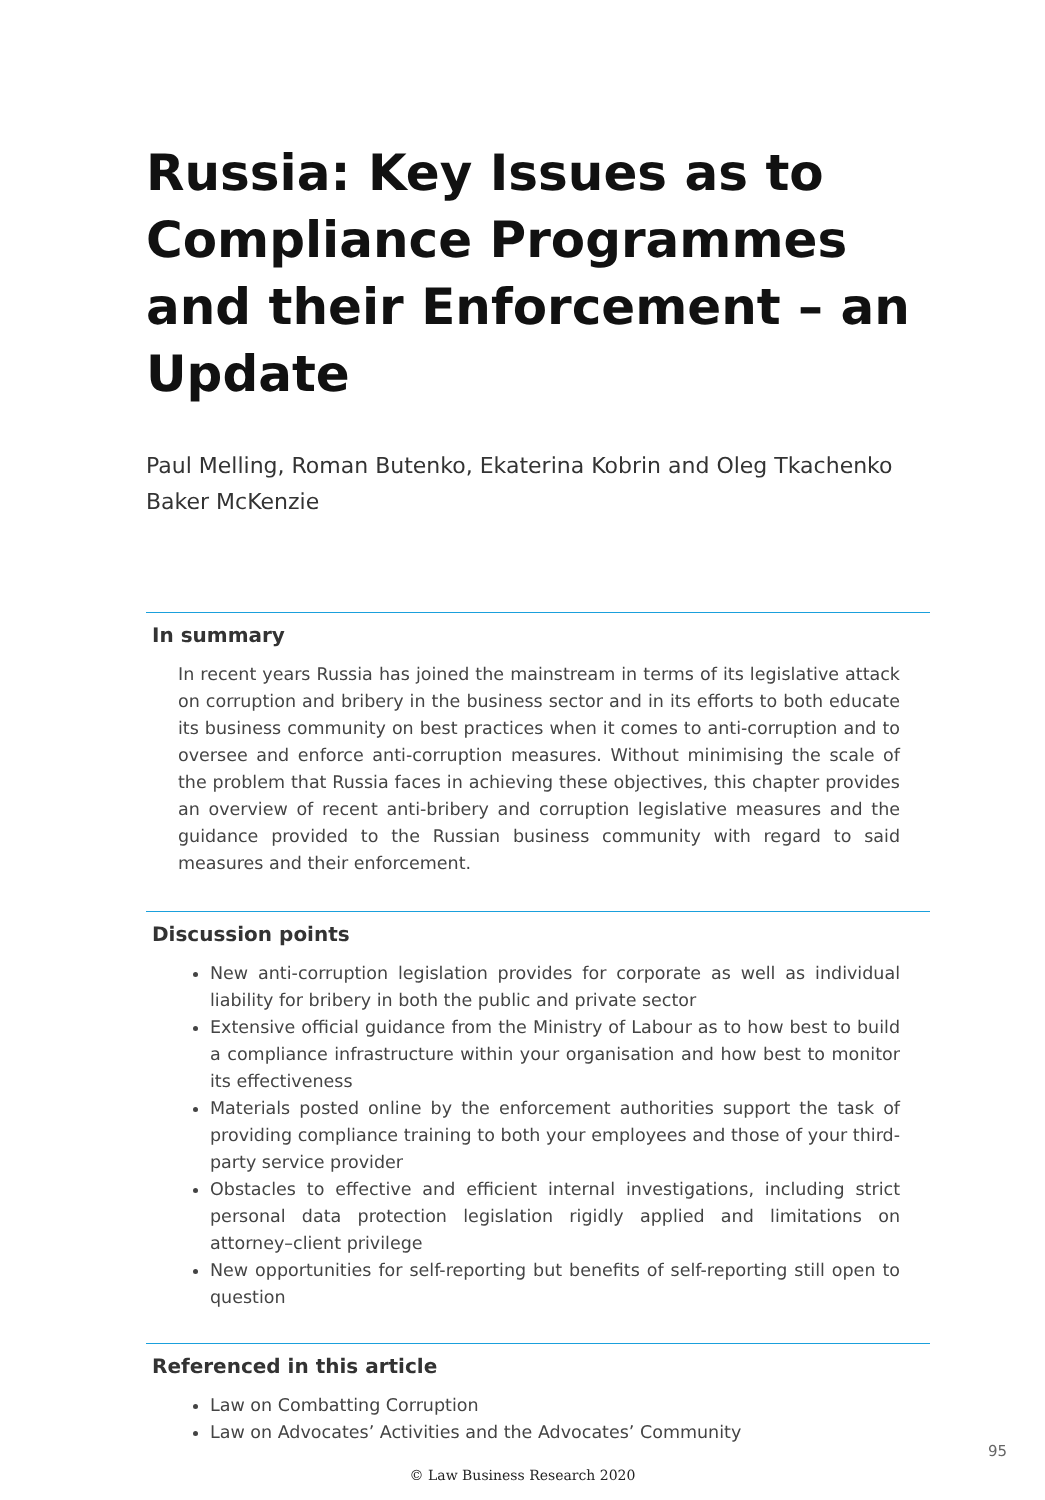Russia: Key Issues as to Compliance Programmes and their Enforcement – an Update
Paul Melling, Roman Butenko, Ekaterina Kobrin and Oleg Tkachenko
Baker McKenzie
In summary
In recent years Russia has joined the mainstream in terms of its legislative attack on corruption and bribery in the business sector and in its efforts to both educate its business community on best practices when it comes to anti-corruption and to oversee and enforce anti-corruption measures. Without minimising the scale of the problem that Russia faces in achieving these objectives, this chapter provides an overview of recent anti-bribery and corruption legislative measures and the guidance provided to the Russian business community with regard to said measures and their enforcement.
Discussion points
New anti-corruption legislation provides for corporate as well as individual liability for bribery in both the public and private sector
Extensive official guidance from the Ministry of Labour as to how best to build a compliance infrastructure within your organisation and how best to monitor its effectiveness
Materials posted online by the enforcement authorities support the task of providing compliance training to both your employees and those of your third-party service provider
Obstacles to effective and efficient internal investigations, including strict personal data protection legislation rigidly applied and limitations on attorney–client privilege
New opportunities for self-reporting but benefits of self-reporting still open to question
Referenced in this article
Law on Combatting Corruption
Law on Advocates’ Activities and the Advocates’ Community
95
© Law Business Research 2020